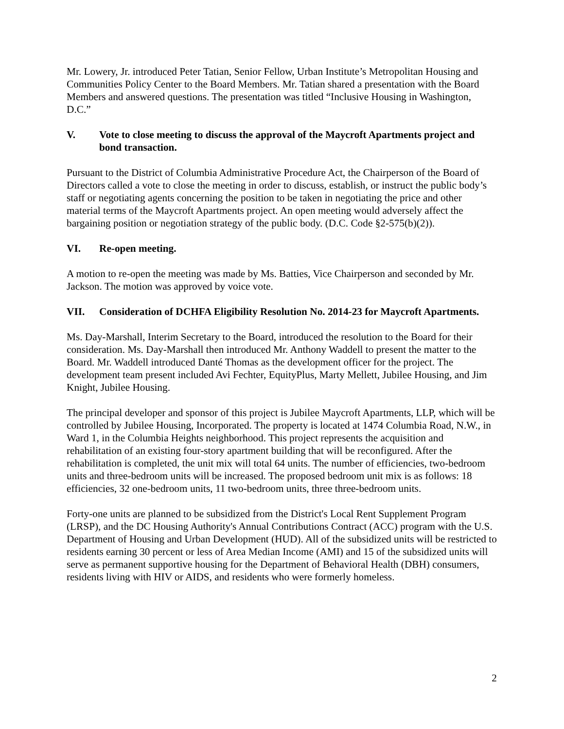Mr. Lowery, Jr. introduced Peter Tatian, Senior Fellow, Urban Institute’s Metropolitan Housing and Communities Policy Center to the Board Members. Mr. Tatian shared a presentation with the Board Members and answered questions. The presentation was titled “Inclusive Housing in Washington, D.C.”
V. Vote to close meeting to discuss the approval of the Maycroft Apartments project and bond transaction.
Pursuant to the District of Columbia Administrative Procedure Act, the Chairperson of the Board of Directors called a vote to close the meeting in order to discuss, establish, or instruct the public body’s staff or negotiating agents concerning the position to be taken in negotiating the price and other material terms of the Maycroft Apartments project. An open meeting would adversely affect the bargaining position or negotiation strategy of the public body. (D.C. Code §2-575(b)(2)).
VI. Re-open meeting.
A motion to re-open the meeting was made by Ms. Batties, Vice Chairperson and seconded by Mr. Jackson. The motion was approved by voice vote.
VII. Consideration of DCHFA Eligibility Resolution No. 2014-23 for Maycroft Apartments.
Ms. Day-Marshall, Interim Secretary to the Board, introduced the resolution to the Board for their consideration. Ms. Day-Marshall then introduced Mr. Anthony Waddell to present the matter to the Board. Mr. Waddell introduced Danté Thomas as the development officer for the project. The development team present included Avi Fechter, EquityPlus, Marty Mellett, Jubilee Housing, and Jim Knight, Jubilee Housing.
The principal developer and sponsor of this project is Jubilee Maycroft Apartments, LLP, which will be controlled by Jubilee Housing, Incorporated. The property is located at 1474 Columbia Road, N.W., in Ward 1, in the Columbia Heights neighborhood. This project represents the acquisition and rehabilitation of an existing four-story apartment building that will be reconfigured. After the rehabilitation is completed, the unit mix will total 64 units. The number of efficiencies, two-bedroom units and three-bedroom units will be increased. The proposed bedroom unit mix is as follows: 18 efficiencies, 32 one-bedroom units, 11 two-bedroom units, three three-bedroom units.
Forty-one units are planned to be subsidized from the District's Local Rent Supplement Program (LRSP), and the DC Housing Authority's Annual Contributions Contract (ACC) program with the U.S. Department of Housing and Urban Development (HUD). All of the subsidized units will be restricted to residents earning 30 percent or less of Area Median Income (AMI) and 15 of the subsidized units will serve as permanent supportive housing for the Department of Behavioral Health (DBH) consumers, residents living with HIV or AIDS, and residents who were formerly homeless.
2